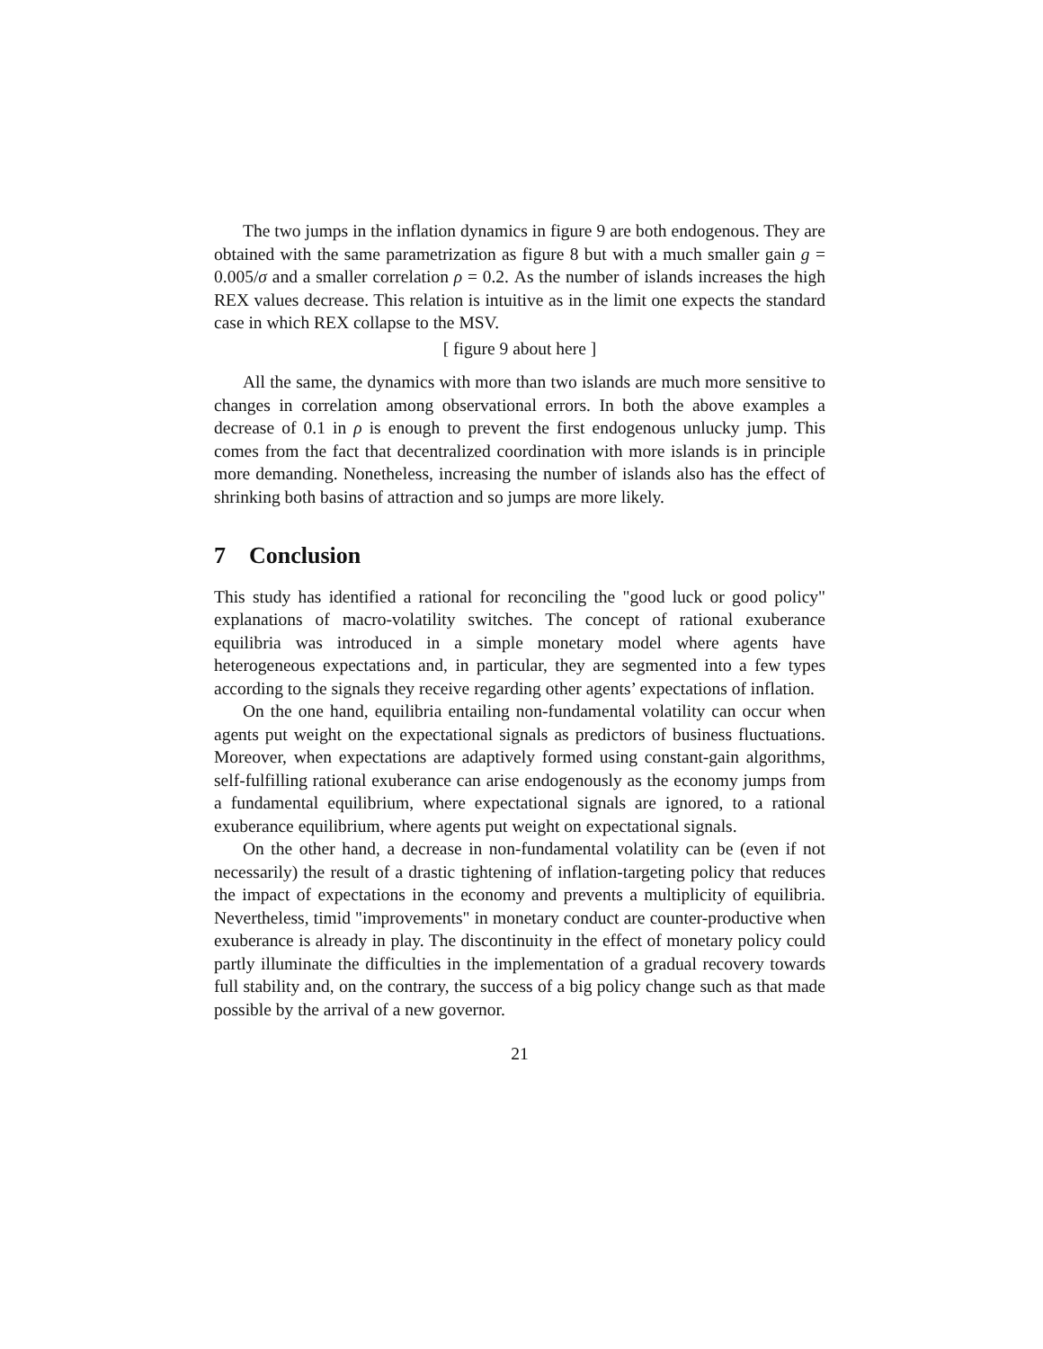The two jumps in the inflation dynamics in figure 9 are both endogenous. They are obtained with the same parametrization as figure 8 but with a much smaller gain g = 0.005/σ and a smaller correlation ρ = 0.2. As the number of islands increases the high REX values decrease. This relation is intuitive as in the limit one expects the standard case in which REX collapse to the MSV.
[ figure 9 about here ]
All the same, the dynamics with more than two islands are much more sensitive to changes in correlation among observational errors. In both the above examples a decrease of 0.1 in ρ is enough to prevent the first endogenous unlucky jump. This comes from the fact that decentralized coordination with more islands is in principle more demanding. Nonetheless, increasing the number of islands also has the effect of shrinking both basins of attraction and so jumps are more likely.
7 Conclusion
This study has identified a rational for reconciling the "good luck or good policy" explanations of macro-volatility switches. The concept of rational exuberance equilibria was introduced in a simple monetary model where agents have heterogeneous expectations and, in particular, they are segmented into a few types according to the signals they receive regarding other agents’ expectations of inflation.
On the one hand, equilibria entailing non-fundamental volatility can occur when agents put weight on the expectational signals as predictors of business fluctuations. Moreover, when expectations are adaptively formed using constant-gain algorithms, self-fulfilling rational exuberance can arise endogenously as the economy jumps from a fundamental equilibrium, where expectational signals are ignored, to a rational exuberance equilibrium, where agents put weight on expectational signals.
On the other hand, a decrease in non-fundamental volatility can be (even if not necessarily) the result of a drastic tightening of inflation-targeting policy that reduces the impact of expectations in the economy and prevents a multiplicity of equilibria. Nevertheless, timid "improvements" in monetary conduct are counter-productive when exuberance is already in play. The discontinuity in the effect of monetary policy could partly illuminate the difficulties in the implementation of a gradual recovery towards full stability and, on the contrary, the success of a big policy change such as that made possible by the arrival of a new governor.
21